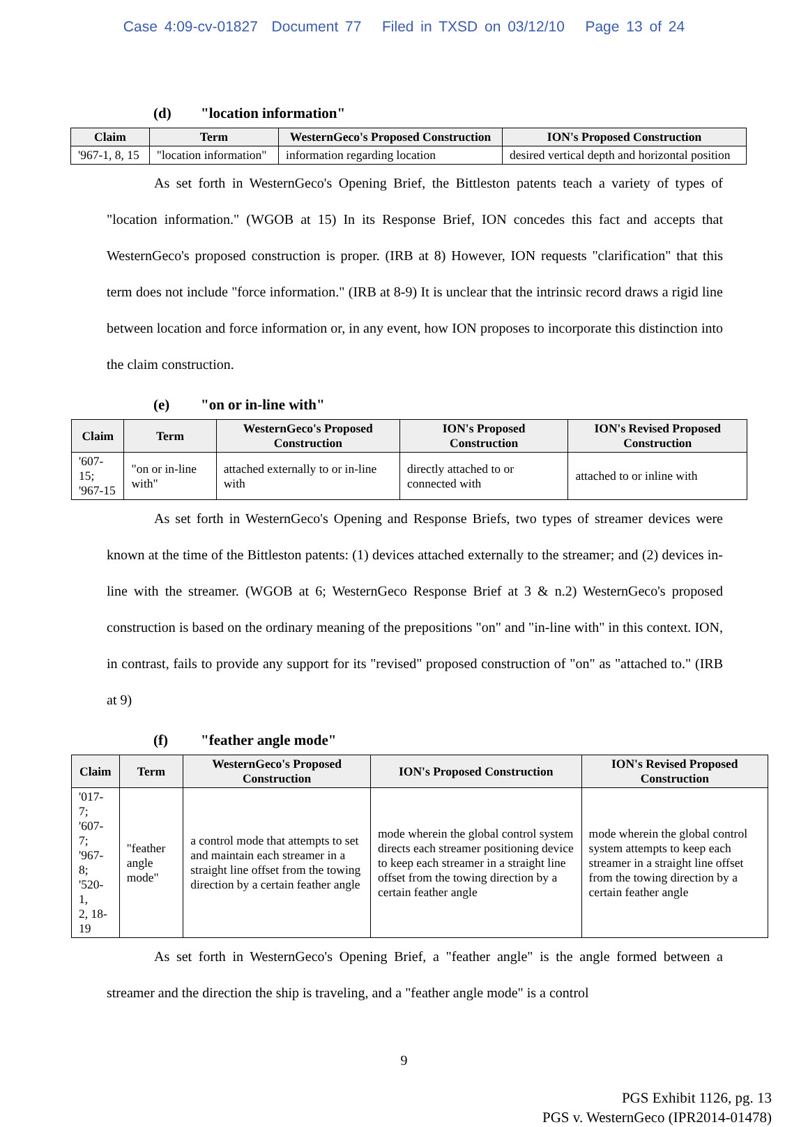Case 4:09-cv-01827 Document 77 Filed in TXSD on 03/12/10 Page 13 of 24
(d) "location information"
| Claim | Term | WesternGeco's Proposed Construction | ION's Proposed Construction |
| --- | --- | --- | --- |
| '967-1, 8, 15 | "location information" | information regarding location | desired vertical depth and horizontal position |
As set forth in WesternGeco's Opening Brief, the Bittleston patents teach a variety of types of "location information." (WGOB at 15) In its Response Brief, ION concedes this fact and accepts that WesternGeco's proposed construction is proper. (IRB at 8) However, ION requests "clarification" that this term does not include "force information." (IRB at 8-9) It is unclear that the intrinsic record draws a rigid line between location and force information or, in any event, how ION proposes to incorporate this distinction into the claim construction.
(e) "on or in-line with"
| Claim | Term | WesternGeco's Proposed Construction | ION's Proposed Construction | ION's Revised Proposed Construction |
| --- | --- | --- | --- | --- |
| '607-15; '967-15 | "on or in-line with" | attached externally to or in-line with | directly attached to or connected with | attached to or inline with |
As set forth in WesternGeco's Opening and Response Briefs, two types of streamer devices were known at the time of the Bittleston patents: (1) devices attached externally to the streamer; and (2) devices in-line with the streamer. (WGOB at 6; WesternGeco Response Brief at 3 & n.2) WesternGeco's proposed construction is based on the ordinary meaning of the prepositions "on" and "in-line with" in this context. ION, in contrast, fails to provide any support for its "revised" proposed construction of "on" as "attached to." (IRB at 9)
(f) "feather angle mode"
| Claim | Term | WesternGeco's Proposed Construction | ION's Proposed Construction | ION's Revised Proposed Construction |
| --- | --- | --- | --- | --- |
| '017-7; '607-7; '967-8; '520-1, 2, 18-19 | "feather angle mode" | a control mode that attempts to set and maintain each streamer in a straight line offset from the towing direction by a certain feather angle | mode wherein the global control system directs each streamer positioning device to keep each streamer in a straight line offset from the towing direction by a certain feather angle | mode wherein the global control system attempts to keep each streamer in a straight line offset from the towing direction by a certain feather angle |
As set forth in WesternGeco's Opening Brief, a "feather angle" is the angle formed between a streamer and the direction the ship is traveling, and a "feather angle mode" is a control
9
PGS Exhibit 1126, pg. 13
PGS v. WesternGeco (IPR2014-01478)